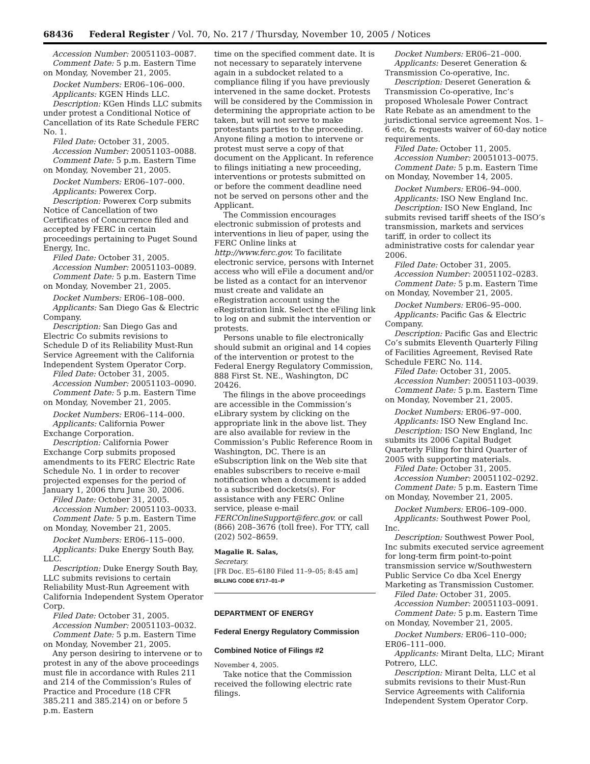68436 Federal Register / Vol. 70, No. 217 / Thursday, November 10, 2005 / Notices
Accession Number: 20051103–0087.
Comment Date: 5 p.m. Eastern Time on Monday, November 21, 2005.
Docket Numbers: ER06–106–000.
Applicants: KGEN Hinds LLC.
Description: KGen Hinds LLC submits under protest a Conditional Notice of Cancellation of its Rate Schedule FERC No. 1.
Filed Date: October 31, 2005.
Accession Number: 20051103–0088.
Comment Date: 5 p.m. Eastern Time on Monday, November 21, 2005.
Docket Numbers: ER06–107–000.
Applicants: Powerex Corp.
Description: Powerex Corp submits Notice of Cancellation of two Certificates of Concurrence filed and accepted by FERC in certain proceedings pertaining to Puget Sound Energy, Inc.
Filed Date: October 31, 2005.
Accession Number: 20051103–0089.
Comment Date: 5 p.m. Eastern Time on Monday, November 21, 2005.
Docket Numbers: ER06–108–000.
Applicants: San Diego Gas & Electric Company.
Description: San Diego Gas and Electric Co submits revisions to Schedule D of its Reliability Must-Run Service Agreement with the California Independent System Operator Corp.
Filed Date: October 31, 2005.
Accession Number: 20051103–0090.
Comment Date: 5 p.m. Eastern Time on Monday, November 21, 2005.
Docket Numbers: ER06–114–000.
Applicants: California Power Exchange Corporation.
Description: California Power Exchange Corp submits proposed amendments to its FERC Electric Rate Schedule No. 1 in order to recover projected expenses for the period of January 1, 2006 thru June 30, 2006.
Filed Date: October 31, 2005.
Accession Number: 20051103–0033.
Comment Date: 5 p.m. Eastern Time on Monday, November 21, 2005.
Docket Numbers: ER06–115–000.
Applicants: Duke Energy South Bay, LLC.
Description: Duke Energy South Bay, LLC submits revisions to certain Reliability Must-Run Agreement with California Independent System Operator Corp.
Filed Date: October 31, 2005.
Accession Number: 20051103–0032.
Comment Date: 5 p.m. Eastern Time on Monday, November 21, 2005.
Any person desiring to intervene or to protest in any of the above proceedings must file in accordance with Rules 211 and 214 of the Commission’s Rules of Practice and Procedure (18 CFR 385.211 and 385.214) on or before 5 p.m. Eastern
time on the specified comment date. It is not necessary to separately intervene again in a subdocket related to a compliance filing if you have previously intervened in the same docket. Protests will be considered by the Commission in determining the appropriate action to be taken, but will not serve to make protestants parties to the proceeding. Anyone filing a motion to intervene or protest must serve a copy of that document on the Applicant. In reference to filings initiating a new proceeding, interventions or protests submitted on or before the comment deadline need not be served on persons other and the Applicant.
The Commission encourages electronic submission of protests and interventions in lieu of paper, using the FERC Online links at http://www.ferc.gov. To facilitate electronic service, persons with Internet access who will eFile a document and/or be listed as a contact for an intervenor must create and validate an eRegistration account using the eRegistration link. Select the eFiling link to log on and submit the intervention or protests.
Persons unable to file electronically should submit an original and 14 copies of the intervention or protest to the Federal Energy Regulatory Commission, 888 First St. NE., Washington, DC 20426.
The filings in the above proceedings are accessible in the Commission’s eLibrary system by clicking on the appropriate link in the above list. They are also available for review in the Commission’s Public Reference Room in Washington, DC. There is an eSubscription link on the Web site that enables subscribers to receive e-mail notification when a document is added to a subscribed dockets(s). For assistance with any FERC Online service, please e-mail FERCOnlineSupport@ferc.gov. or call (866) 208–3676 (toll free). For TTY, call (202) 502–8659.
Magalie R. Salas,
Secretary.
[FR Doc. E5–6180 Filed 11–9–05; 8:45 am]
BILLING CODE 6717–01–P
DEPARTMENT OF ENERGY
Federal Energy Regulatory Commission
Combined Notice of Filings #2
November 4, 2005.
Take notice that the Commission received the following electric rate filings.
Docket Numbers: ER06–21–000.
Applicants: Deseret Generation & Transmission Co-operative, Inc.
Description: Deseret Generation & Transmission Co-operative, Inc’s proposed Wholesale Power Contract Rate Rebate as an amendment to the jurisdictional service agreement Nos. 1–6 etc, & requests waiver of 60-day notice requirements.
Filed Date: October 11, 2005.
Accession Number: 20051013–0075.
Comment Date: 5 p.m. Eastern Time on Monday, November 14, 2005.
Docket Numbers: ER06–94–000.
Applicants: ISO New England Inc.
Description: ISO New England, Inc submits revised tariff sheets of the ISO’s transmission, markets and services tariff, in order to collect its administrative costs for calendar year 2006.
Filed Date: October 31, 2005.
Accession Number: 20051102–0283.
Comment Date: 5 p.m. Eastern Time on Monday, November 21, 2005.
Docket Numbers: ER06–95–000.
Applicants: Pacific Gas & Electric Company.
Description: Pacific Gas and Electric Co’s submits Eleventh Quarterly Filing of Facilities Agreement, Revised Rate Schedule FERC No. 114.
Filed Date: October 31, 2005.
Accession Number: 20051103–0039.
Comment Date: 5 p.m. Eastern Time on Monday, November 21, 2005.
Docket Numbers: ER06–97–000.
Applicants: ISO New England Inc.
Description: ISO New England, Inc submits its 2006 Capital Budget Quarterly Filing for third Quarter of 2005 with supporting materials.
Filed Date: October 31, 2005.
Accession Number: 20051102–0292.
Comment Date: 5 p.m. Eastern Time on Monday, November 21, 2005.
Docket Numbers: ER06–109–000.
Applicants: Southwest Power Pool, Inc.
Description: Southwest Power Pool, Inc submits executed service agreement for long-term firm point-to-point transmission service w/Southwestern Public Service Co dba Xcel Energy Marketing as Transmission Customer.
Filed Date: October 31, 2005.
Accession Number: 20051103–0091.
Comment Date: 5 p.m. Eastern Time on Monday, November 21, 2005.
Docket Numbers: ER06–110–000; ER06–111–000.
Applicants: Mirant Delta, LLC; Mirant Potrero, LLC.
Description: Mirant Delta, LLC et al submits revisions to their Must-Run Service Agreements with California Independent System Operator Corp.